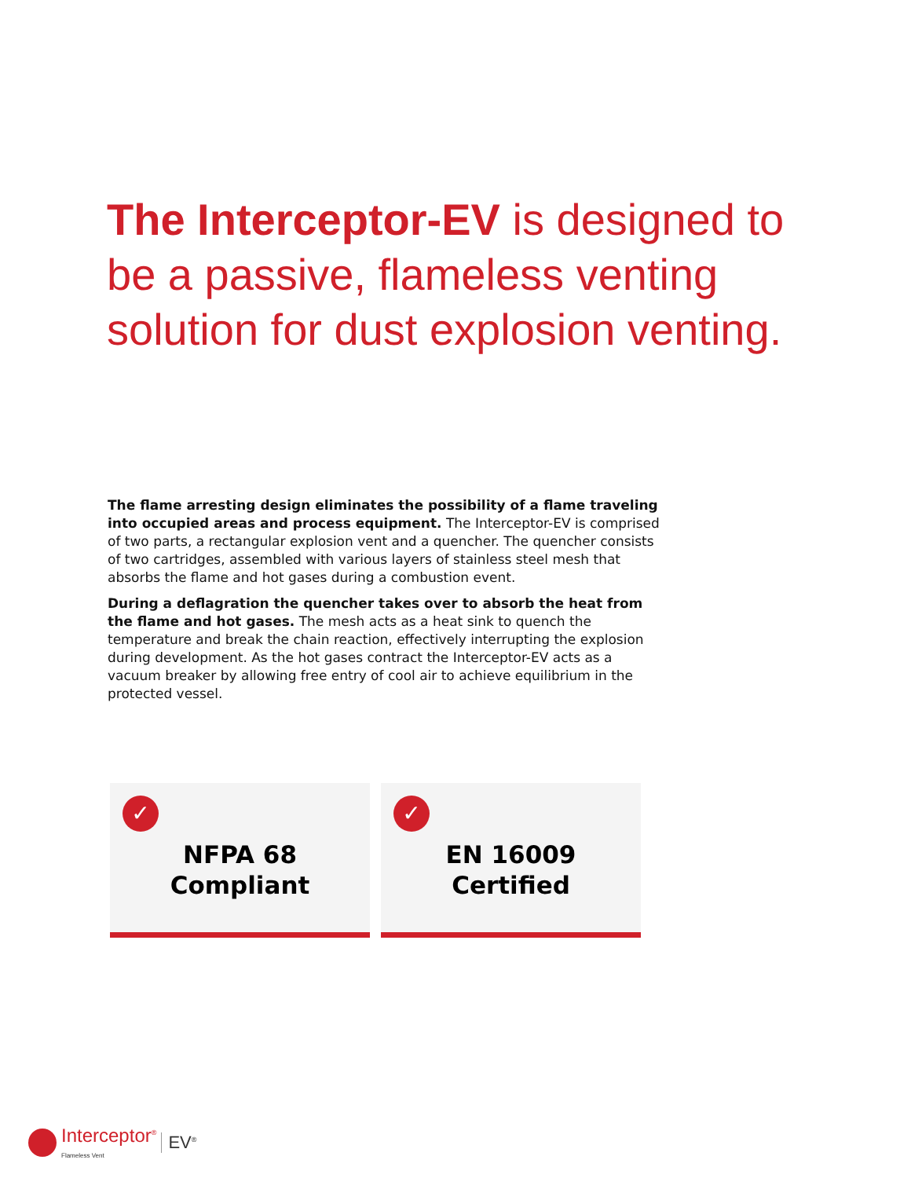The Interceptor-EV is designed to be a passive, flameless venting solution for dust explosion venting.
The flame arresting design eliminates the possibility of a flame traveling into occupied areas and process equipment. The Interceptor-EV is comprised of two parts, a rectangular explosion vent and a quencher. The quencher consists of two cartridges, assembled with various layers of stainless steel mesh that absorbs the flame and hot gases during a combustion event.
During a deflagration the quencher takes over to absorb the heat from the flame and hot gases. The mesh acts as a heat sink to quench the temperature and break the chain reaction, effectively interrupting the explosion during development. As the hot gases contract the Interceptor-EV acts as a vacuum breaker by allowing free entry of cool air to achieve equilibrium in the protected vessel.
✓
NFPA 68
Compliant
✓
EN 16009
Certified
Interceptor<sup>®</sup>
Flameless Vent
EV<sup>®</sup>